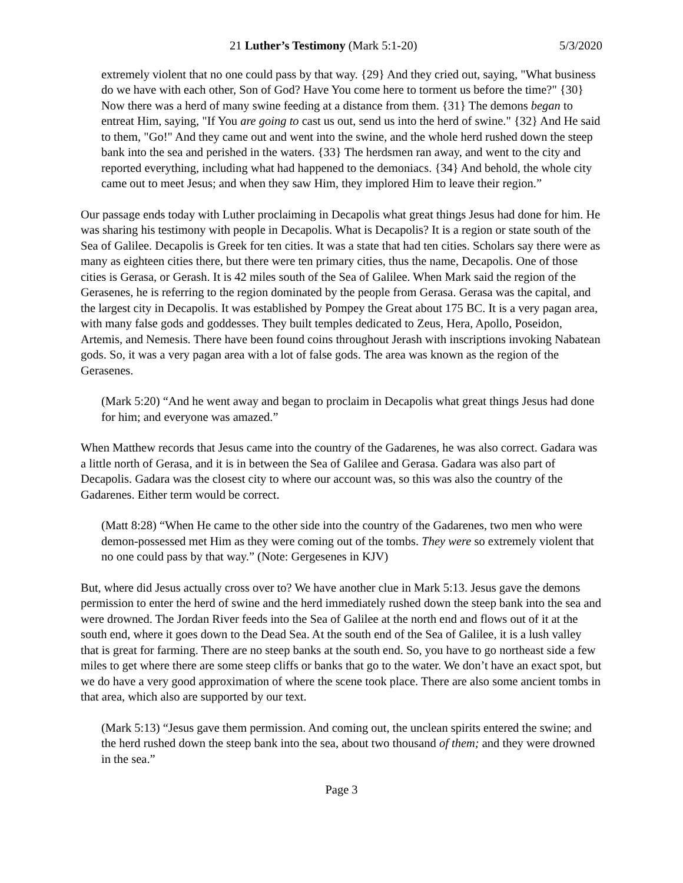21 Luther’s Testimony (Mark 5:1-20) 5/3/2020
extremely violent that no one could pass by that way. {29} And they cried out, saying, "What business do we have with each other, Son of God? Have You come here to torment us before the time?" {30} Now there was a herd of many swine feeding at a distance from them. {31} The demons began to entreat Him, saying, "If You are going to cast us out, send us into the herd of swine." {32} And He said to them, "Go!" And they came out and went into the swine, and the whole herd rushed down the steep bank into the sea and perished in the waters. {33} The herdsmen ran away, and went to the city and reported everything, including what had happened to the demoniacs. {34} And behold, the whole city came out to meet Jesus; and when they saw Him, they implored Him to leave their region.”
Our passage ends today with Luther proclaiming in Decapolis what great things Jesus had done for him. He was sharing his testimony with people in Decapolis. What is Decapolis? It is a region or state south of the Sea of Galilee. Decapolis is Greek for ten cities. It was a state that had ten cities. Scholars say there were as many as eighteen cities there, but there were ten primary cities, thus the name, Decapolis. One of those cities is Gerasa, or Gerash. It is 42 miles south of the Sea of Galilee. When Mark said the region of the Gerasenes, he is referring to the region dominated by the people from Gerasa. Gerasa was the capital, and the largest city in Decapolis. It was established by Pompey the Great about 175 BC. It is a very pagan area, with many false gods and goddesses. They built temples dedicated to Zeus, Hera, Apollo, Poseidon, Artemis, and Nemesis. There have been found coins throughout Jerash with inscriptions invoking Nabatean gods. So, it was a very pagan area with a lot of false gods. The area was known as the region of the Gerasenes.
(Mark 5:20) “And he went away and began to proclaim in Decapolis what great things Jesus had done for him; and everyone was amazed.”
When Matthew records that Jesus came into the country of the Gadarenes, he was also correct. Gadara was a little north of Gerasa, and it is in between the Sea of Galilee and Gerasa. Gadara was also part of Decapolis. Gadara was the closest city to where our account was, so this was also the country of the Gadarenes. Either term would be correct.
(Matt 8:28) “When He came to the other side into the country of the Gadarenes, two men who were demon-possessed met Him as they were coming out of the tombs. They were so extremely violent that no one could pass by that way.” (Note: Gergesenes in KJV)
But, where did Jesus actually cross over to? We have another clue in Mark 5:13. Jesus gave the demons permission to enter the herd of swine and the herd immediately rushed down the steep bank into the sea and were drowned. The Jordan River feeds into the Sea of Galilee at the north end and flows out of it at the south end, where it goes down to the Dead Sea. At the south end of the Sea of Galilee, it is a lush valley that is great for farming. There are no steep banks at the south end. So, you have to go northeast side a few miles to get where there are some steep cliffs or banks that go to the water. We don’t have an exact spot, but we do have a very good approximation of where the scene took place. There are also some ancient tombs in that area, which also are supported by our text.
(Mark 5:13) “Jesus gave them permission. And coming out, the unclean spirits entered the swine; and the herd rushed down the steep bank into the sea, about two thousand of them; and they were drowned in the sea.”
Page 3